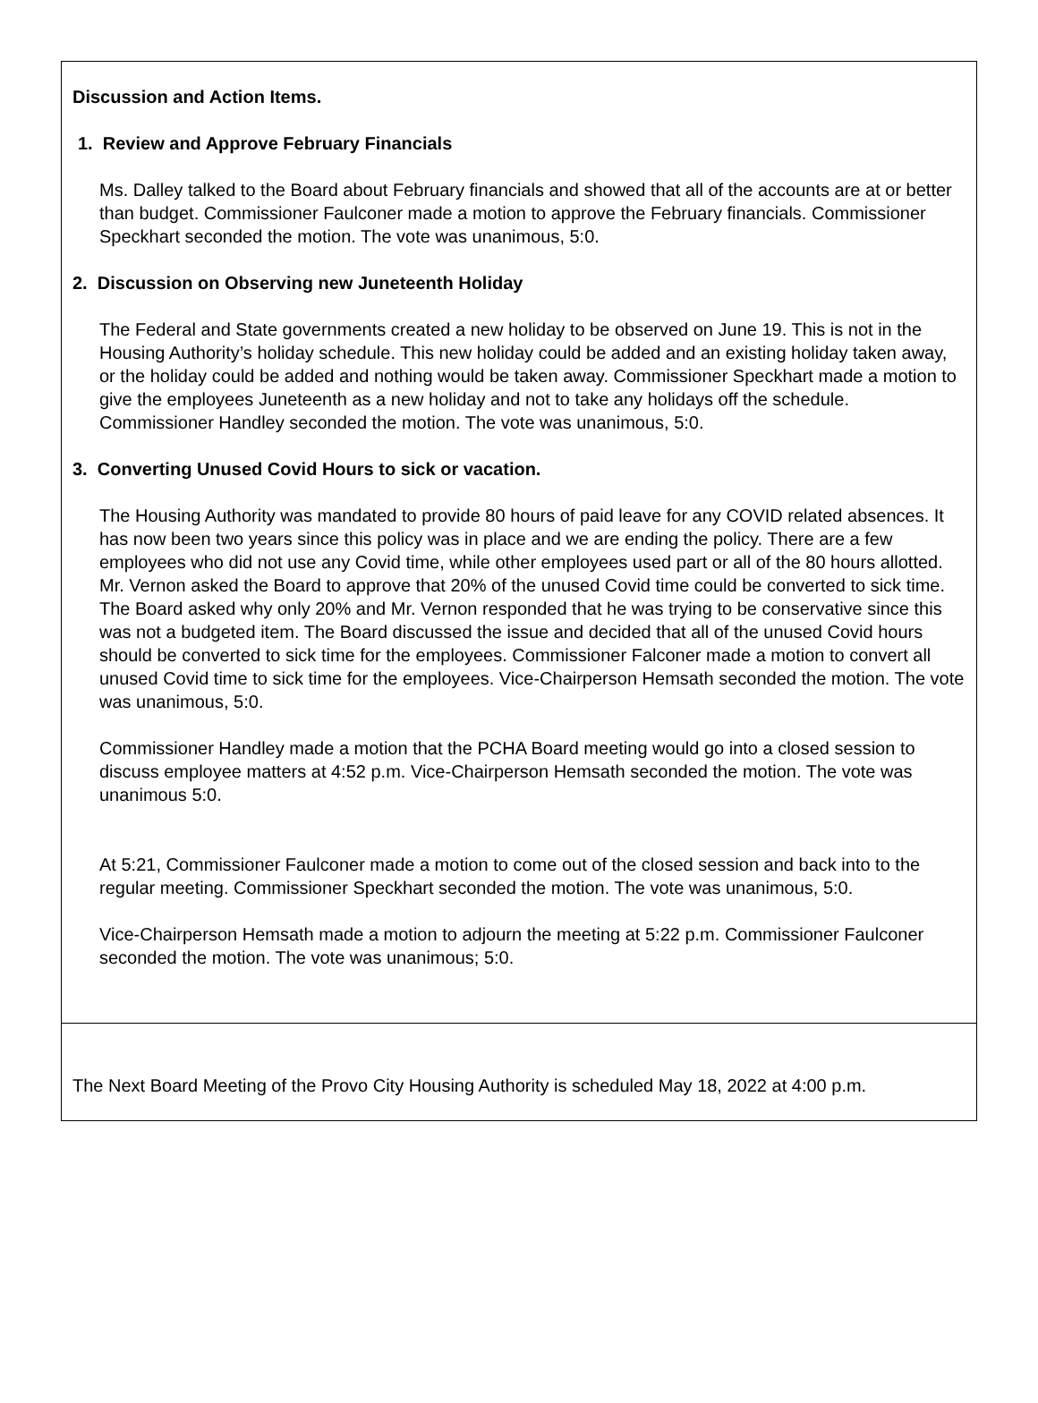Discussion and Action Items.
1. Review and Approve February Financials
Ms. Dalley talked to the Board about February financials and showed that all of the accounts are at or better than budget. Commissioner Faulconer made a motion to approve the February financials. Commissioner Speckhart seconded the motion. The vote was unanimous, 5:0.
2. Discussion on Observing new Juneteenth Holiday
The Federal and State governments created a new holiday to be observed on June 19. This is not in the Housing Authority’s holiday schedule. This new holiday could be added and an existing holiday taken away, or the holiday could be added and nothing would be taken away. Commissioner Speckhart made a motion to give the employees Juneteenth as a new holiday and not to take any holidays off the schedule. Commissioner Handley seconded the motion. The vote was unanimous, 5:0.
3. Converting Unused Covid Hours to sick or vacation.
The Housing Authority was mandated to provide 80 hours of paid leave for any COVID related absences. It has now been two years since this policy was in place and we are ending the policy. There are a few employees who did not use any Covid time, while other employees used part or all of the 80 hours allotted. Mr. Vernon asked the Board to approve that 20% of the unused Covid time could be converted to sick time. The Board asked why only 20% and Mr. Vernon responded that he was trying to be conservative since this was not a budgeted item. The Board discussed the issue and decided that all of the unused Covid hours should be converted to sick time for the employees. Commissioner Falconer made a motion to convert all unused Covid time to sick time for the employees. Vice-Chairperson Hemsath seconded the motion. The vote was unanimous, 5:0.
Commissioner Handley made a motion that the PCHA Board meeting would go into a closed session to discuss employee matters at 4:52 p.m. Vice-Chairperson Hemsath seconded the motion. The vote was unanimous 5:0.
At 5:21, Commissioner Faulconer made a motion to come out of the closed session and back into to the regular meeting. Commissioner Speckhart seconded the motion. The vote was unanimous, 5:0.
Vice-Chairperson Hemsath made a motion to adjourn the meeting at 5:22 p.m. Commissioner Faulconer seconded the motion. The vote was unanimous; 5:0.
The Next Board Meeting of the Provo City Housing Authority is scheduled May 18, 2022 at 4:00 p.m.